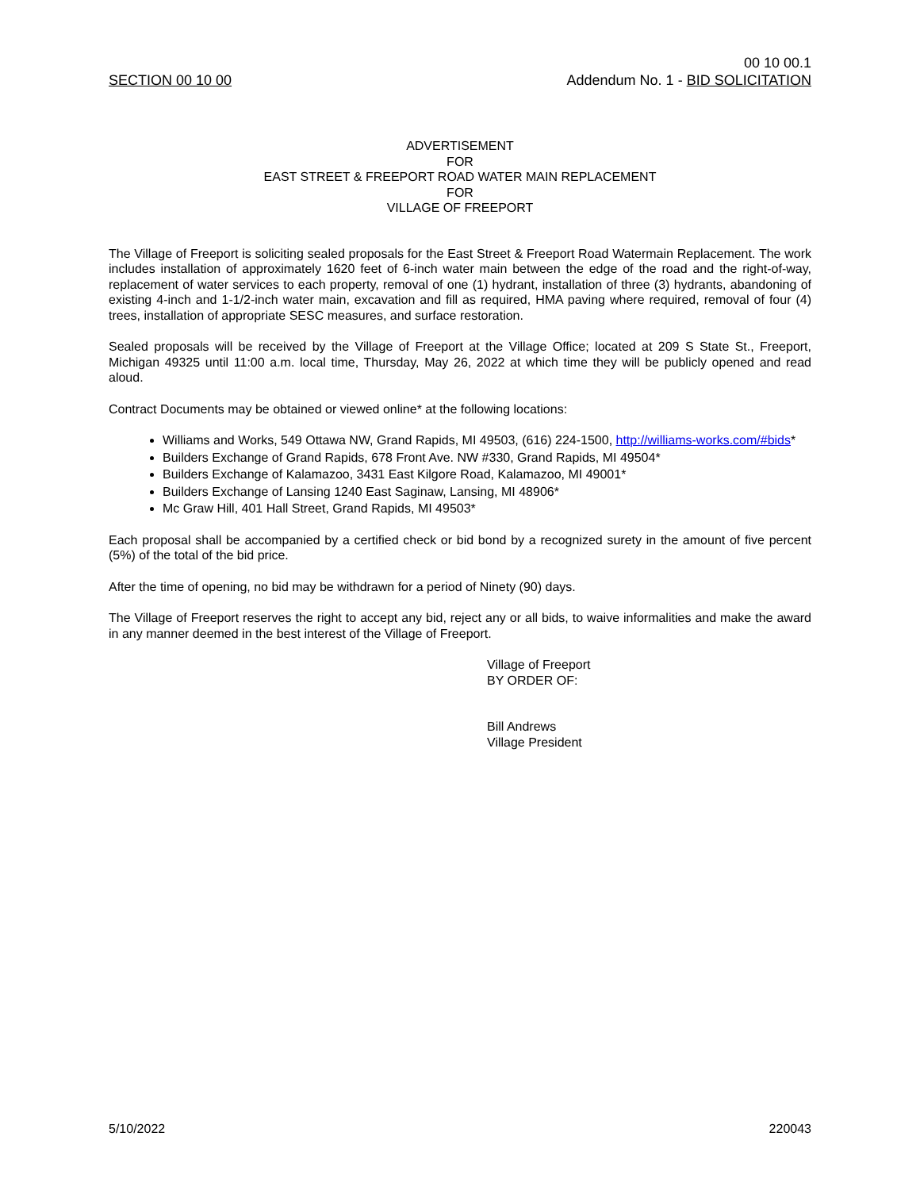SECTION 00 10 00
00 10 00.1
Addendum No. 1 - BID SOLICITATION
ADVERTISEMENT
FOR
EAST STREET & FREEPORT ROAD WATER MAIN REPLACEMENT
FOR
VILLAGE OF FREEPORT
The Village of Freeport is soliciting sealed proposals for the East Street & Freeport Road Watermain Replacement. The work includes installation of approximately 1620 feet of 6-inch water main between the edge of the road and the right-of-way, replacement of water services to each property, removal of one (1) hydrant, installation of three (3) hydrants, abandoning of existing 4-inch and 1-1/2-inch water main, excavation and fill as required, HMA paving where required, removal of four (4) trees, installation of appropriate SESC measures, and surface restoration.
Sealed proposals will be received by the Village of Freeport at the Village Office; located at 209 S State St., Freeport, Michigan 49325 until 11:00 a.m. local time, Thursday, May 26, 2022 at which time they will be publicly opened and read aloud.
Contract Documents may be obtained or viewed online* at the following locations:
Williams and Works, 549 Ottawa NW, Grand Rapids, MI 49503, (616) 224-1500, http://williams-works.com/#bids*
Builders Exchange of Grand Rapids, 678 Front Ave. NW #330, Grand Rapids, MI 49504*
Builders Exchange of Kalamazoo, 3431 East Kilgore Road, Kalamazoo, MI 49001*
Builders Exchange of Lansing 1240 East Saginaw, Lansing, MI 48906*
Mc Graw Hill, 401 Hall Street, Grand Rapids, MI 49503*
Each proposal shall be accompanied by a certified check or bid bond by a recognized surety in the amount of five percent (5%) of the total of the bid price.
After the time of opening, no bid may be withdrawn for a period of Ninety (90) days.
The Village of Freeport reserves the right to accept any bid, reject any or all bids, to waive informalities and make the award in any manner deemed in the best interest of the Village of Freeport.
Village of Freeport
BY ORDER OF:
Bill Andrews
Village President
5/10/2022 220043